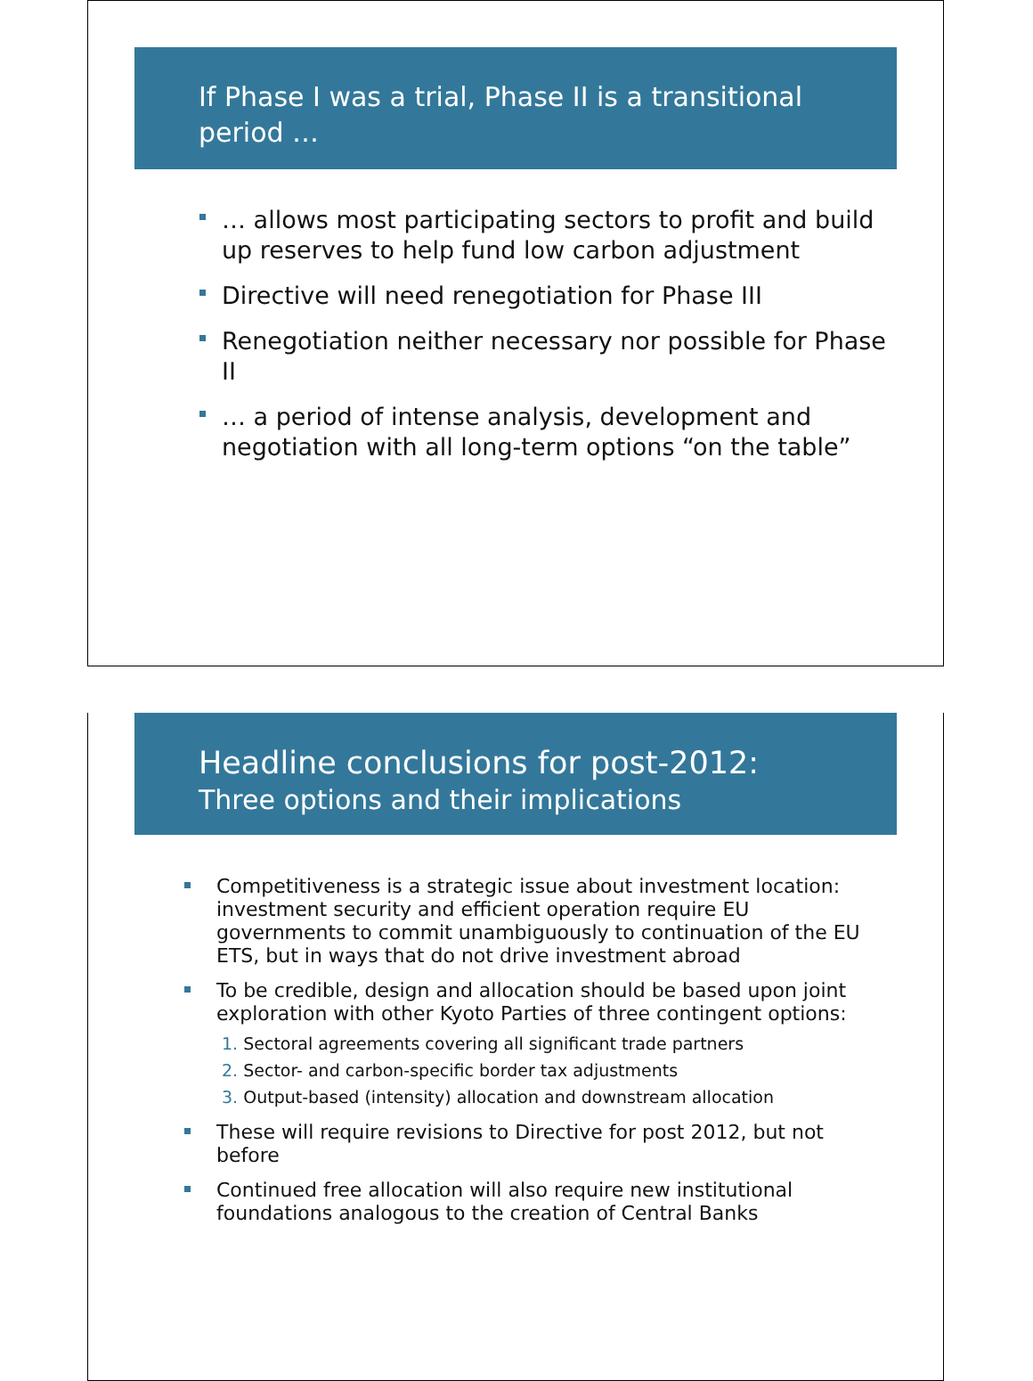If Phase I was a trial, Phase II is a transitional period …
… allows most participating sectors to profit and build up reserves to help fund low carbon adjustment
Directive will need renegotiation for Phase III
Renegotiation neither necessary nor possible for Phase II
… a period of intense analysis, development and negotiation with all long-term options “on the table”
Headline conclusions for post-2012:
Three options and their implications
Competitiveness is a strategic issue about investment location: investment security and efficient operation require EU governments to commit unambiguously to continuation of the EU ETS, but in ways that do not drive investment abroad
To be credible, design and allocation should be based upon joint exploration with other Kyoto Parties of three contingent options:
1. Sectoral agreements covering all significant trade partners
2. Sector- and carbon-specific border tax adjustments
3. Output-based (intensity) allocation and downstream allocation
These will require revisions to Directive for post 2012, but not before
Continued free allocation will also require new institutional foundations analogous to the creation of Central Banks